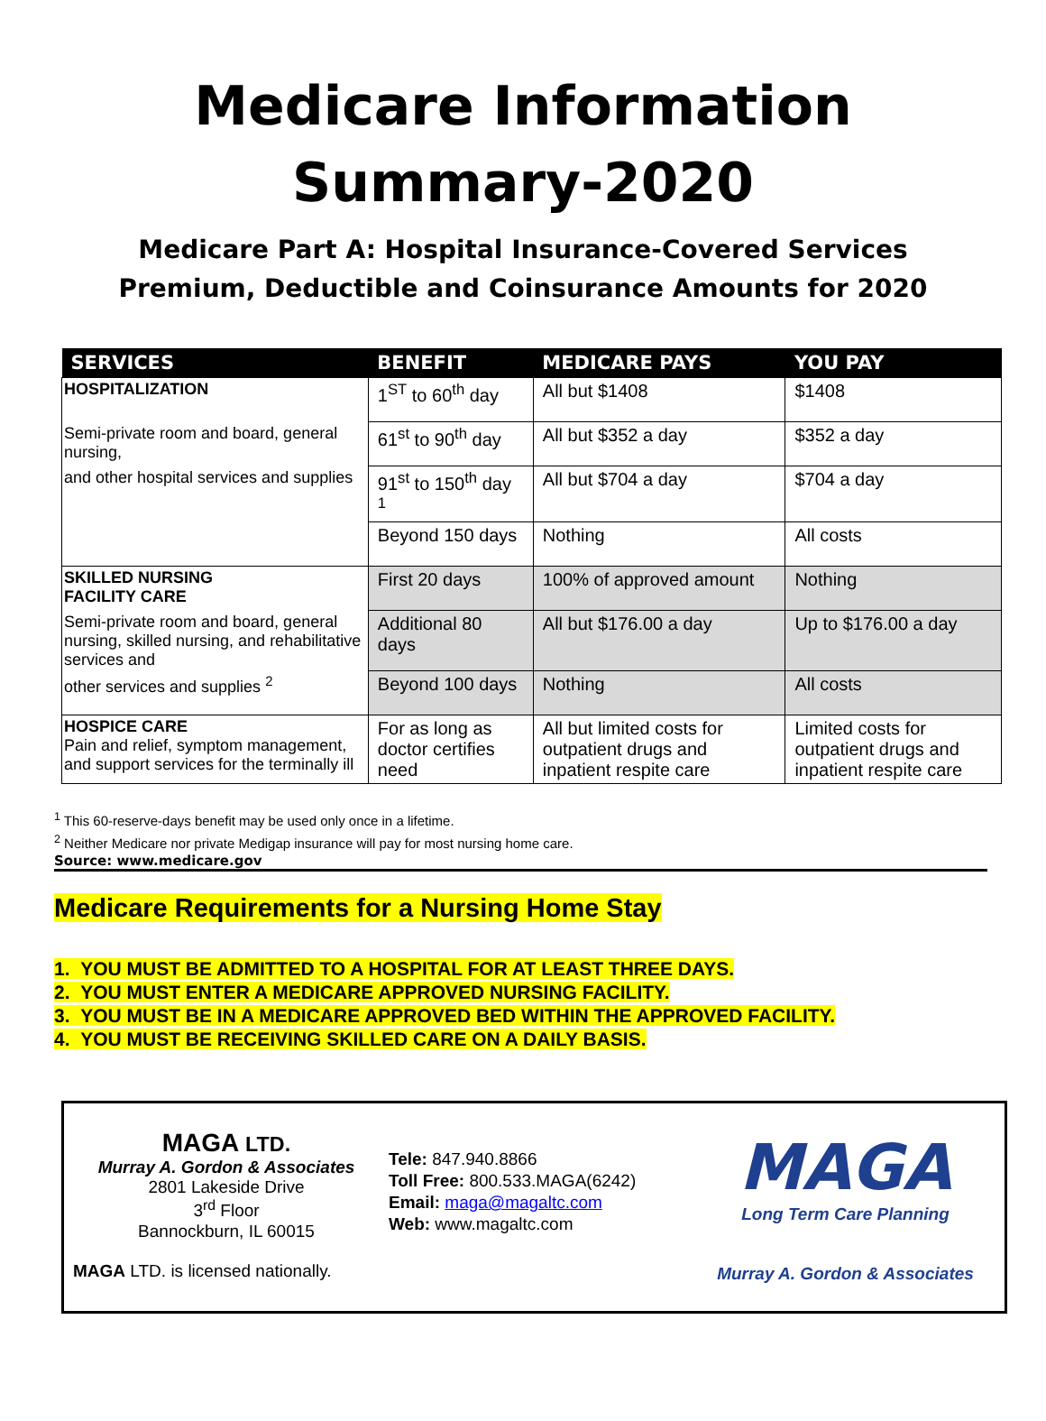Medicare Information
Summary-2020
Medicare Part A: Hospital Insurance-Covered Services
Premium, Deductible and Coinsurance Amounts for 2020
| SERVICES | BENEFIT | MEDICARE PAYS | YOU PAY |
| --- | --- | --- | --- |
| HOSPITALIZATION | 1<sup>ST</sup> to 60<sup>th</sup> day | All but $1408 | $1408 |
| Semi-private room and board, general nursing, | 61<sup>st</sup> to 90<sup>th</sup> day | All but $352 a day | $352 a day |
| and other hospital services and supplies | 91<sup>st</sup> to 150<sup>th</sup> day <sup>1</sup> | All but $704 a day | $704 a day |
| | Beyond 150 days | Nothing | All costs |
| SKILLED NURSING FACILITY CARE | First 20 days | 100% of approved amount | Nothing |
| Semi-private room and board, general nursing, skilled nursing, and rehabilitative services and | Additional 80 days | All but $176.00 a day | Up to $176.00 a day |
| other services and supplies <sup>2</sup> | Beyond 100 days | Nothing | All costs |
| HOSPICE CARE Pain and relief, symptom management, and support services for the terminally ill | For as long as doctor certifies need | All but limited costs for outpatient drugs and inpatient respite care | Limited costs for outpatient drugs and inpatient respite care |
<sup>1</sup> This 60-reserve-days benefit may be used only once in a lifetime.
<sup>2</sup> Neither Medicare nor private Medigap insurance will pay for most nursing home care.
Source: www.medicare.gov
Medicare Requirements for a Nursing Home Stay
1. YOU MUST BE ADMITTED TO A HOSPITAL FOR AT LEAST THREE DAYS.
2. YOU MUST ENTER A MEDICARE APPROVED NURSING FACILITY.
3. YOU MUST BE IN A MEDICARE APPROVED BED WITHIN THE APPROVED FACILITY.
4. YOU MUST BE RECEIVING SKILLED CARE ON A DAILY BASIS.
MAGA LTD.
Murray A. Gordon & Associates
2801 Lakeside Drive
3<sup>rd</sup> Floor
Bannockburn, IL 60015
MAGA LTD. is licensed nationally.
Tele: 847.940.8866
Toll Free: 800.533.MAGA(6242)
Email: maga@magaltc.com
Web: www.magaltc.com
MAGA
Long Term Care Planning
Murray A. Gordon & Associates